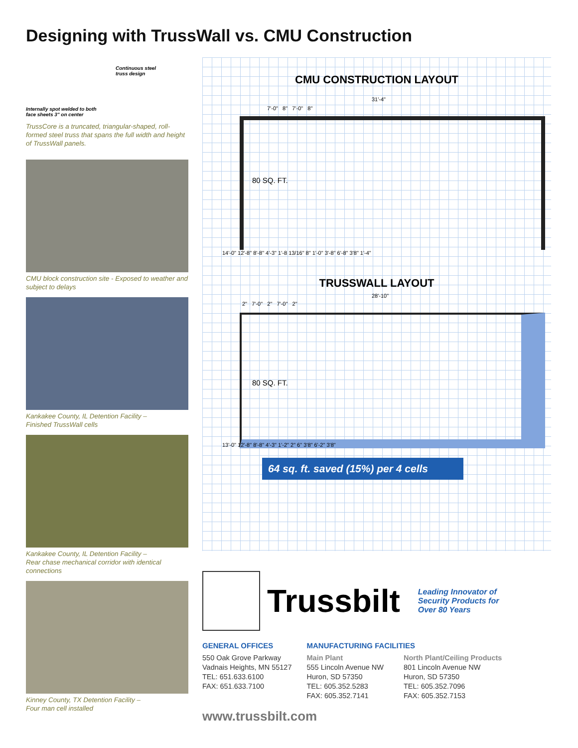Designing with TrussWall vs. CMU Construction
Continuous steel
truss design
Internally spot welded to both
face sheets 3" on center
TrussCore is a truncated, triangular-shaped, roll-formed steel truss that spans the full width and height of TrussWall panels.
CMU block construction site - Exposed to weather and subject to delays
Kankakee County, IL Detention Facility –
Finished TrussWall cells
Kankakee County, IL Detention Facility –
Rear chase mechanical corridor with identical connections
Kinney County, TX Detention Facility –
Four man cell installed
CMU CONSTRUCTION LAYOUT
31'-4"
7'-0" 8" 7'-0" 8"
14'-0" 12'-8" 8'-8" 4'-3" 1'-8 13/16" 8" 1'-0" 3'-8" 6'-8" 3'8" 1'-4"
80 SQ. FT.
TRUSSWALL LAYOUT
28'-10"
2" 7'-0" 2" 7'-0" 2"
80 SQ. FT.
13'-0" 12'-8" 8'-8" 4'-3" 1'-2" 2" 6" 3'8" 6'-2" 3'8"
64 sq. ft. saved (15%) per 4 cells
Trussbilt
Leading Innovator of
Security Products for
Over 80 Years
GENERAL OFFICES
550 Oak Grove Parkway
Vadnais Heights, MN 55127
TEL: 651.633.6100
FAX: 651.633.7100
MANUFACTURING FACILITIES
Main Plant
555 Lincoln Avenue NW
Huron, SD 57350
TEL: 605.352.5283
FAX: 605.352.7141
North Plant/Ceiling Products
801 Lincoln Avenue NW
Huron, SD 57350
TEL: 605.352.7096
FAX: 605.352.7153
www.trussbilt.com